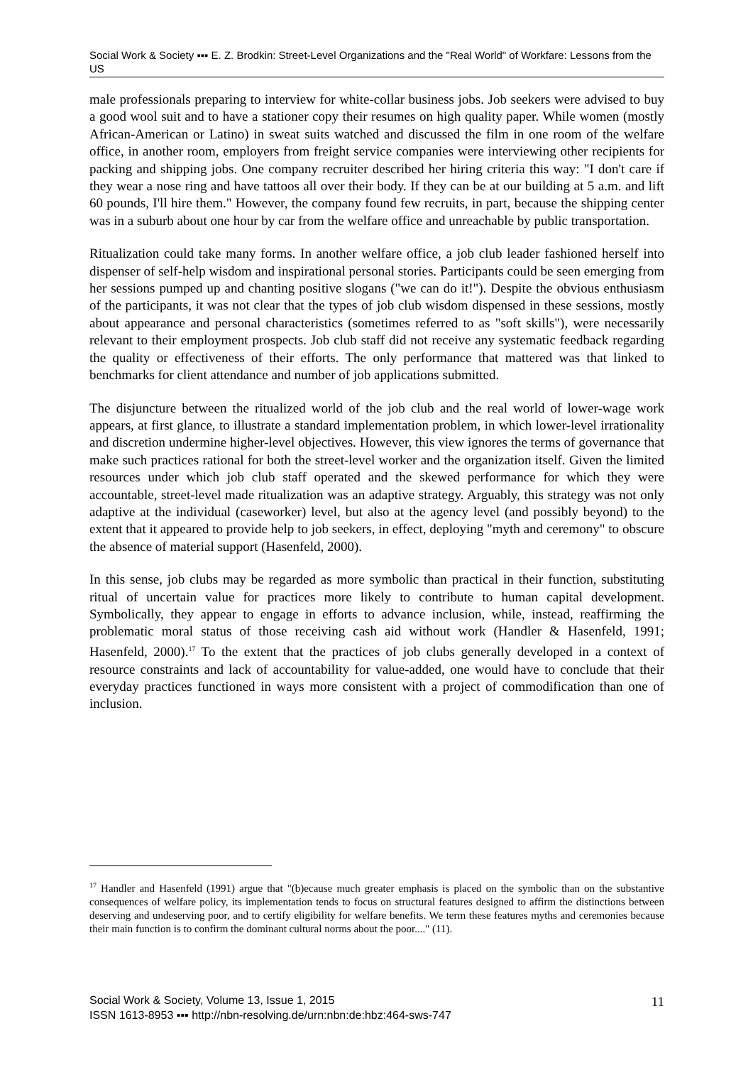Social Work & Society ▪▪▪ E. Z. Brodkin: Street-Level Organizations and the "Real World" of Workfare: Lessons from the US
male professionals preparing to interview for white-collar business jobs. Job seekers were advised to buy a good wool suit and to have a stationer copy their resumes on high quality paper. While women (mostly African-American or Latino) in sweat suits watched and discussed the film in one room of the welfare office, in another room, employers from freight service companies were interviewing other recipients for packing and shipping jobs. One company recruiter described her hiring criteria this way: "I don't care if they wear a nose ring and have tattoos all over their body. If they can be at our building at 5 a.m. and lift 60 pounds, I'll hire them." However, the company found few recruits, in part, because the shipping center was in a suburb about one hour by car from the welfare office and unreachable by public transportation.
Ritualization could take many forms. In another welfare office, a job club leader fashioned herself into dispenser of self-help wisdom and inspirational personal stories. Participants could be seen emerging from her sessions pumped up and chanting positive slogans ("we can do it!"). Despite the obvious enthusiasm of the participants, it was not clear that the types of job club wisdom dispensed in these sessions, mostly about appearance and personal characteristics (sometimes referred to as "soft skills"), were necessarily relevant to their employment prospects. Job club staff did not receive any systematic feedback regarding the quality or effectiveness of their efforts. The only performance that mattered was that linked to benchmarks for client attendance and number of job applications submitted.
The disjuncture between the ritualized world of the job club and the real world of lower-wage work appears, at first glance, to illustrate a standard implementation problem, in which lower-level irrationality and discretion undermine higher-level objectives. However, this view ignores the terms of governance that make such practices rational for both the street-level worker and the organization itself. Given the limited resources under which job club staff operated and the skewed performance for which they were accountable, street-level made ritualization was an adaptive strategy. Arguably, this strategy was not only adaptive at the individual (caseworker) level, but also at the agency level (and possibly beyond) to the extent that it appeared to provide help to job seekers, in effect, deploying "myth and ceremony" to obscure the absence of material support (Hasenfeld, 2000).
In this sense, job clubs may be regarded as more symbolic than practical in their function, substituting ritual of uncertain value for practices more likely to contribute to human capital development. Symbolically, they appear to engage in efforts to advance inclusion, while, instead, reaffirming the problematic moral status of those receiving cash aid without work (Handler & Hasenfeld, 1991; Hasenfeld, 2000).<sup>17</sup> To the extent that the practices of job clubs generally developed in a context of resource constraints and lack of accountability for value-added, one would have to conclude that their everyday practices functioned in ways more consistent with a project of commodification than one of inclusion.
<sup>17</sup> Handler and Hasenfeld (1991) argue that "(b)ecause much greater emphasis is placed on the symbolic than on the substantive consequences of welfare policy, its implementation tends to focus on structural features designed to affirm the distinctions between deserving and undeserving poor, and to certify eligibility for welfare benefits. We term these features myths and ceremonies because their main function is to confirm the dominant cultural norms about the poor...." (11).
Social Work & Society, Volume 13, Issue 1, 2015
ISSN 1613-8953 ▪▪▪ http://nbn-resolving.de/urn:nbn:de:hbz:464-sws-747
11